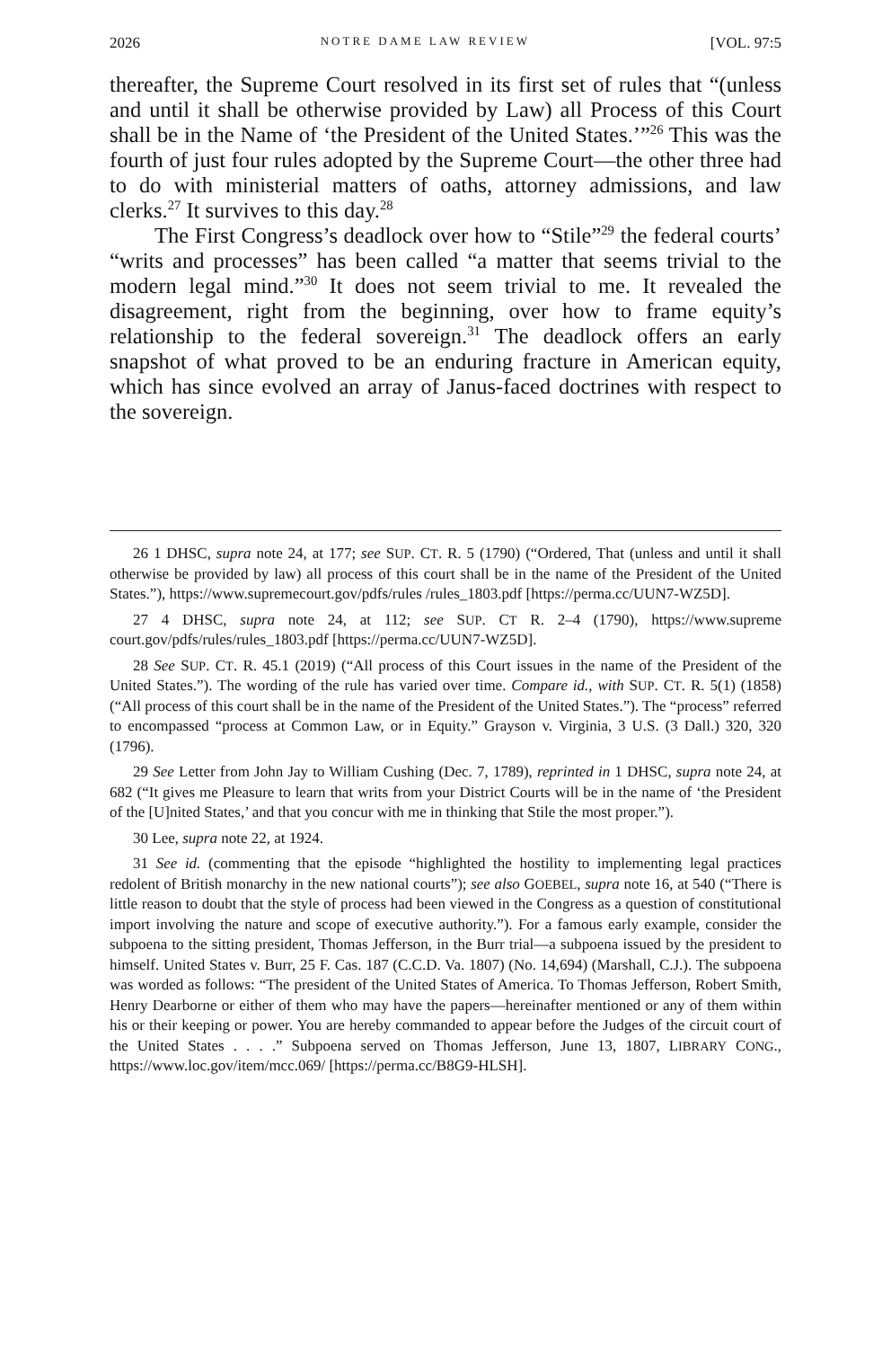2026 NOTRE DAME LAW REVIEW [VOL. 97:5
thereafter, the Supreme Court resolved in its first set of rules that “(unless and until it shall be otherwise provided by Law) all Process of this Court shall be in the Name of ‘the President of the United States.’”<sup>26</sup> This was the fourth of just four rules adopted by the Supreme Court—the other three had to do with ministerial matters of oaths, attorney admissions, and law clerks.<sup>27</sup> It survives to this day.<sup>28</sup>
The First Congress’s deadlock over how to “Stile”<sup>29</sup> the federal courts’ “writs and processes” has been called “a matter that seems trivial to the modern legal mind.”<sup>30</sup> It does not seem trivial to me. It revealed the disagreement, right from the beginning, over how to frame equity’s relationship to the federal sovereign.<sup>31</sup> The deadlock offers an early snapshot of what proved to be an enduring fracture in American equity, which has since evolved an array of Janus-faced doctrines with respect to the sovereign.
26 1 DHSC, supra note 24, at 177; see SUP. CT. R. 5 (1790) (“Ordered, That (unless and until it shall otherwise be provided by law) all process of this court shall be in the name of the President of the United States.”), https://www.supremecourt.gov/pdfs/rules /rules_1803.pdf [https://perma.cc/UUN7-WZ5D].
27 4 DHSC, supra note 24, at 112; see SUP. CT R. 2–4 (1790), https://www.supreme court.gov/pdfs/rules/rules_1803.pdf [https://perma.cc/UUN7-WZ5D].
28 See SUP. CT. R. 45.1 (2019) (“All process of this Court issues in the name of the President of the United States.”). The wording of the rule has varied over time. Compare id., with SUP. CT. R. 5(1) (1858) (“All process of this court shall be in the name of the President of the United States.”). The “process” referred to encompassed “process at Common Law, or in Equity.” Grayson v. Virginia, 3 U.S. (3 Dall.) 320, 320 (1796).
29 See Letter from John Jay to William Cushing (Dec. 7, 1789), reprinted in 1 DHSC, supra note 24, at 682 (“It gives me Pleasure to learn that writs from your District Courts will be in the name of ‘the President of the [U]nited States,’ and that you concur with me in thinking that Stile the most proper.”).
30 Lee, supra note 22, at 1924.
31 See id. (commenting that the episode “highlighted the hostility to implementing legal practices redolent of British monarchy in the new national courts”); see also GOEBEL, supra note 16, at 540 (“There is little reason to doubt that the style of process had been viewed in the Congress as a question of constitutional import involving the nature and scope of executive authority.”). For a famous early example, consider the subpoena to the sitting president, Thomas Jefferson, in the Burr trial—a subpoena issued by the president to himself. United States v. Burr, 25 F. Cas. 187 (C.C.D. Va. 1807) (No. 14,694) (Marshall, C.J.). The subpoena was worded as follows: “The president of the United States of America. To Thomas Jefferson, Robert Smith, Henry Dearborne or either of them who may have the papers—hereinafter mentioned or any of them within his or their keeping or power. You are hereby commanded to appear before the Judges of the circuit court of the United States . . . .” Subpoena served on Thomas Jefferson, June 13, 1807, LIBRARY CONG., https://www.loc.gov/item/mcc.069/ [https://perma.cc/B8G9-HLSH].